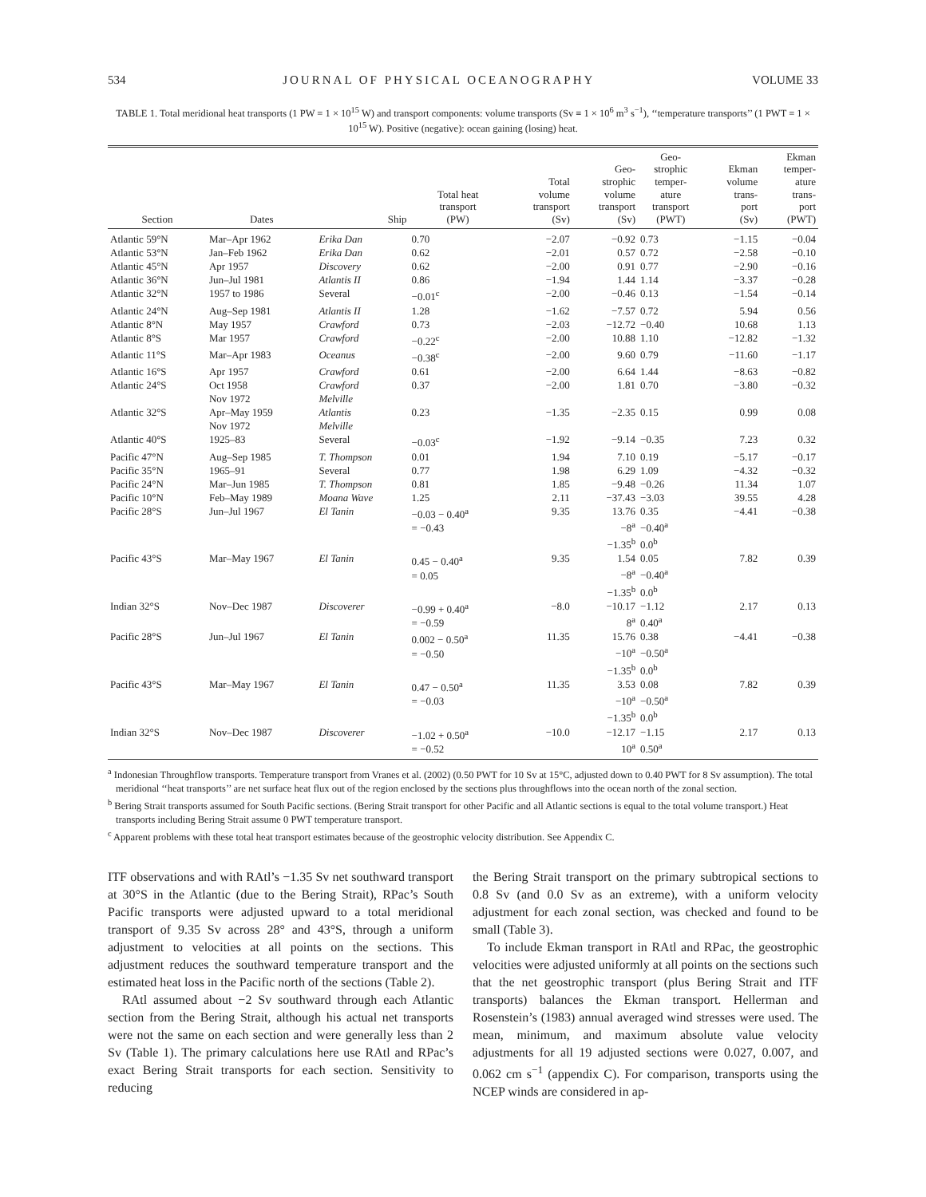534 JOURNAL OF PHYSICAL OCEANOGRAPHY VOLUME 33
TABLE 1. Total meridional heat transports (1 PW = 1 × 10<sup>15</sup> W) and transport components: volume transports (Sv ≡ 1 × 10<sup>6</sup> m<sup>3</sup> s<sup>−1</sup>), ‘‘temperature transports’’ (1 PWT = 1 × 10<sup>15</sup> W). Positive (negative): ocean gaining (losing) heat.
| Section | Dates | Ship | Total heat transport (PW) | Total volume transport (Sv) | Geo- strophic volume transport (Sv) | Geo- strophic temper- ature transport (PWT) | Ekman volume trans- port (Sv) | Ekman temper- ature trans- port (PWT) |
| --- | --- | --- | --- | --- | --- | --- | --- | --- |
| Atlantic 59°N | Mar–Apr 1962 | Erika Dan | 0.70 | −2.07 | −0.92 | 0.73 | −1.15 | −0.04 |
| Atlantic 53°N | Jan–Feb 1962 | Erika Dan | 0.62 | −2.01 | 0.57 | 0.72 | −2.58 | −0.10 |
| Atlantic 45°N | Apr 1957 | Discovery | 0.62 | −2.00 | 0.91 | 0.77 | −2.90 | −0.16 |
| Atlantic 36°N | Jun–Jul 1981 | Atlantis II | 0.86 | −1.94 | 1.44 | 1.14 | −3.37 | −0.28 |
| Atlantic 32°N | 1957 to 1986 | Several | −0.01<sup>c</sup> | −2.00 | −0.46 | 0.13 | −1.54 | −0.14 |
| Atlantic 24°N | Aug–Sep 1981 | Atlantis II | 1.28 | −1.62 | −7.57 | 0.72 | 5.94 | 0.56 |
| Atlantic 8°N | May 1957 | Crawford | 0.73 | −2.03 | −12.72 | −0.40 | 10.68 | 1.13 |
| Atlantic 8°S | Mar 1957 | Crawford | −0.22<sup>c</sup> | −2.00 | 10.88 | 1.10 | −12.82 | −1.32 |
| Atlantic 11°S | Mar–Apr 1983 | Oceanus | −0.38<sup>c</sup> | −2.00 | 9.60 | 0.79 | −11.60 | −1.17 |
| Atlantic 16°S | Apr 1957 | Crawford | 0.61 | −2.00 | 6.64 | 1.44 | −8.63 | −0.82 |
| Atlantic 24°S | Oct 1958 Nov 1972 | Crawford Melville | 0.37 | −2.00 | 1.81 | 0.70 | −3.80 | −0.32 |
| Atlantic 32°S | Apr–May 1959 Nov 1972 | Atlantis Melville | 0.23 | −1.35 | −2.35 | 0.15 | 0.99 | 0.08 |
| Atlantic 40°S | 1925–83 | Several | −0.03<sup>c</sup> | −1.92 | −9.14 | −0.35 | 7.23 | 0.32 |
| Pacific 47°N | Aug–Sep 1985 | T. Thompson | 0.01 | 1.94 | 7.10 | 0.19 | −5.17 | −0.17 |
| Pacific 35°N | 1965–91 | Several | 0.77 | 1.98 | 6.29 | 1.09 | −4.32 | −0.32 |
| Pacific 24°N | Mar–Jun 1985 | T. Thompson | 0.81 | 1.85 | −9.48 | −0.26 | 11.34 | 1.07 |
| Pacific 10°N | Feb–May 1989 | Moana Wave | 1.25 | 2.11 | −37.43 | −3.03 | 39.55 | 4.28 |
| Pacific 28°S | Jun–Jul 1967 | El Tanin | −0.03 − 0.40<sup>a</sup> = −0.43 | 9.35 | 13.76 −8<sup>a</sup> −1.35<sup>b</sup> | 0.35 −0.40<sup>a</sup> 0.0<sup>b</sup> | −4.41 | −0.38 |
| Pacific 43°S | Mar–May 1967 | El Tanin | 0.45 − 0.40<sup>a</sup> = 0.05 | 9.35 | 1.54 −8<sup>a</sup> −1.35<sup>b</sup> | 0.05 −0.40<sup>a</sup> 0.0<sup>b</sup> | 7.82 | 0.39 |
| Indian 32°S | Nov–Dec 1987 | Discoverer | −0.99 + 0.40<sup>a</sup> = −0.59 | −8.0 | −10.17 8<sup>a</sup> | −1.12 0.40<sup>a</sup> | 2.17 | 0.13 |
| Pacific 28°S | Jun–Jul 1967 | El Tanin | 0.002 − 0.50<sup>a</sup> = −0.50 | 11.35 | 15.76 −10<sup>a</sup> −1.35<sup>b</sup> | 0.38 −0.50<sup>a</sup> 0.0<sup>b</sup> | −4.41 | −0.38 |
| Pacific 43°S | Mar–May 1967 | El Tanin | 0.47 − 0.50<sup>a</sup> = −0.03 | 11.35 | 3.53 −10<sup>a</sup> −1.35<sup>b</sup> | 0.08 −0.50<sup>a</sup> 0.0<sup>b</sup> | 7.82 | 0.39 |
| Indian 32°S | Nov–Dec 1987 | Discoverer | −1.02 + 0.50<sup>a</sup> = −0.52 | −10.0 | −12.17 10<sup>a</sup> | −1.15 0.50<sup>a</sup> | 2.17 | 0.13 |
<sup>a</sup> Indonesian Throughflow transports. Temperature transport from Vranes et al. (2002) (0.50 PWT for 10 Sv at 15°C, adjusted down to 0.40 PWT for 8 Sv assumption). The total meridional ‘‘heat transports’’ are net surface heat flux out of the region enclosed by the sections plus throughflows into the ocean north of the zonal section.
<sup>b</sup> Bering Strait transports assumed for South Pacific sections. (Bering Strait transport for other Pacific and all Atlantic sections is equal to the total volume transport.) Heat transports including Bering Strait assume 0 PWT temperature transport.
<sup>c</sup> Apparent problems with these total heat transport estimates because of the geostrophic velocity distribution. See Appendix C.
ITF observations and with RAtl’s −1.35 Sv net southward transport at 30°S in the Atlantic (due to the Bering Strait), RPac’s South Pacific transports were adjusted upward to a total meridional transport of 9.35 Sv across 28° and 43°S, through a uniform adjustment to velocities at all points on the sections. This adjustment reduces the southward temperature transport and the estimated heat loss in the Pacific north of the sections (Table 2).
RAtl assumed about −2 Sv southward through each Atlantic section from the Bering Strait, although his actual net transports were not the same on each section and were generally less than 2 Sv (Table 1). The primary calculations here use RAtl and RPac’s exact Bering Strait transports for each section. Sensitivity to reducing
the Bering Strait transport on the primary subtropical sections to 0.8 Sv (and 0.0 Sv as an extreme), with a uniform velocity adjustment for each zonal section, was checked and found to be small (Table 3).
To include Ekman transport in RAtl and RPac, the geostrophic velocities were adjusted uniformly at all points on the sections such that the net geostrophic transport (plus Bering Strait and ITF transports) balances the Ekman transport. Hellerman and Rosenstein’s (1983) annual averaged wind stresses were used. The mean, minimum, and maximum absolute value velocity adjustments for all 19 adjusted sections were 0.027, 0.007, and 0.062 cm s<sup>−1</sup> (appendix C). For comparison, transports using the NCEP winds are considered in ap-